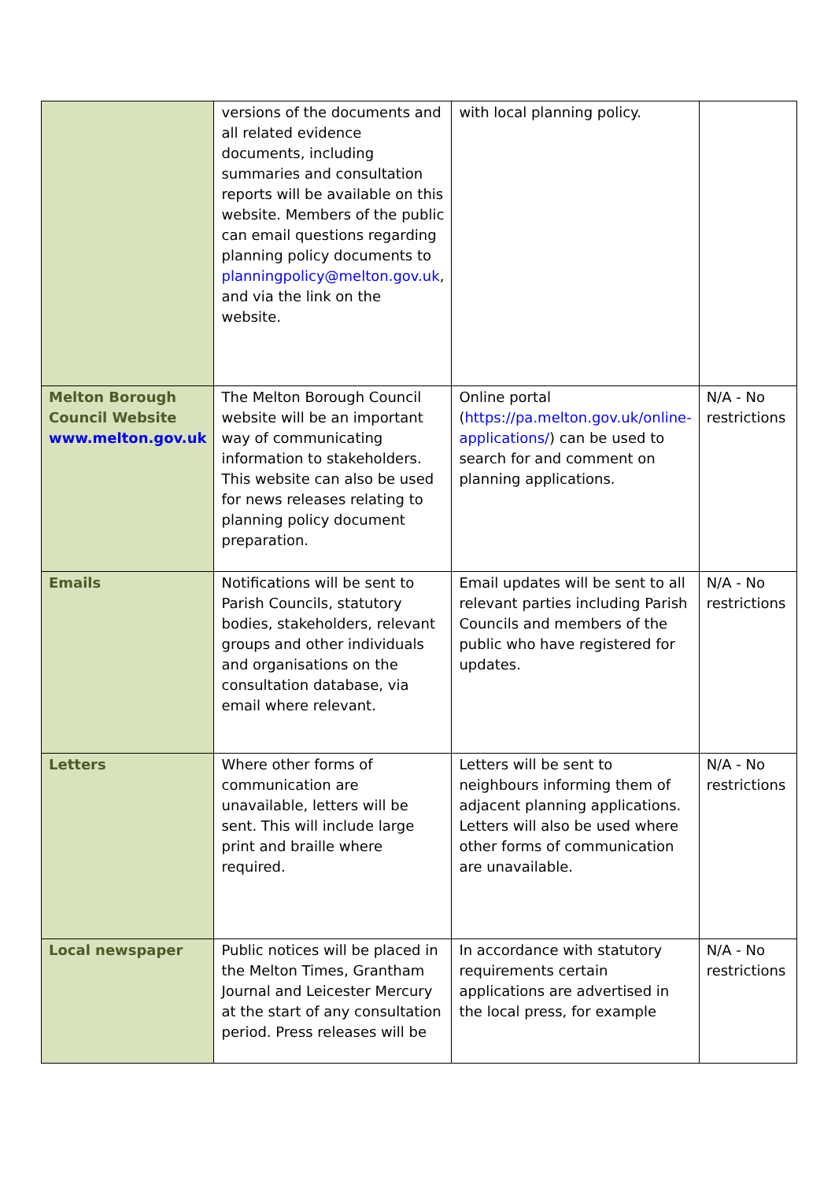| | versions of the documents and all related evidence documents, including summaries and consultation reports will be available on this website. Members of the public can email questions regarding planning policy documents to planningpolicy@melton.gov.uk , and via the link on the website. | with local planning policy. | |
| Melton Borough Council Website www.melton.gov.uk | The Melton Borough Council website will be an important way of communicating information to stakeholders. This website can also be used for news releases relating to planning policy document preparation. | Online portal ( https://pa.melton.gov.uk/online-applications/ ) can be used to search for and comment on planning applications. | N/A - No restrictions |
| Emails | Notifications will be sent to Parish Councils, statutory bodies, stakeholders, relevant groups and other individuals and organisations on the consultation database, via email where relevant. | Email updates will be sent to all relevant parties including Parish Councils and members of the public who have registered for updates. | N/A - No restrictions |
| Letters | Where other forms of communication are unavailable, letters will be sent. This will include large print and braille where required. | Letters will be sent to neighbours informing them of adjacent planning applications. Letters will also be used where other forms of communication are unavailable. | N/A - No restrictions |
| Local newspaper | Public notices will be placed in the Melton Times, Grantham Journal and Leicester Mercury at the start of any consultation period. Press releases will be | In accordance with statutory requirements certain applications are advertised in the local press, for example | N/A - No restrictions |